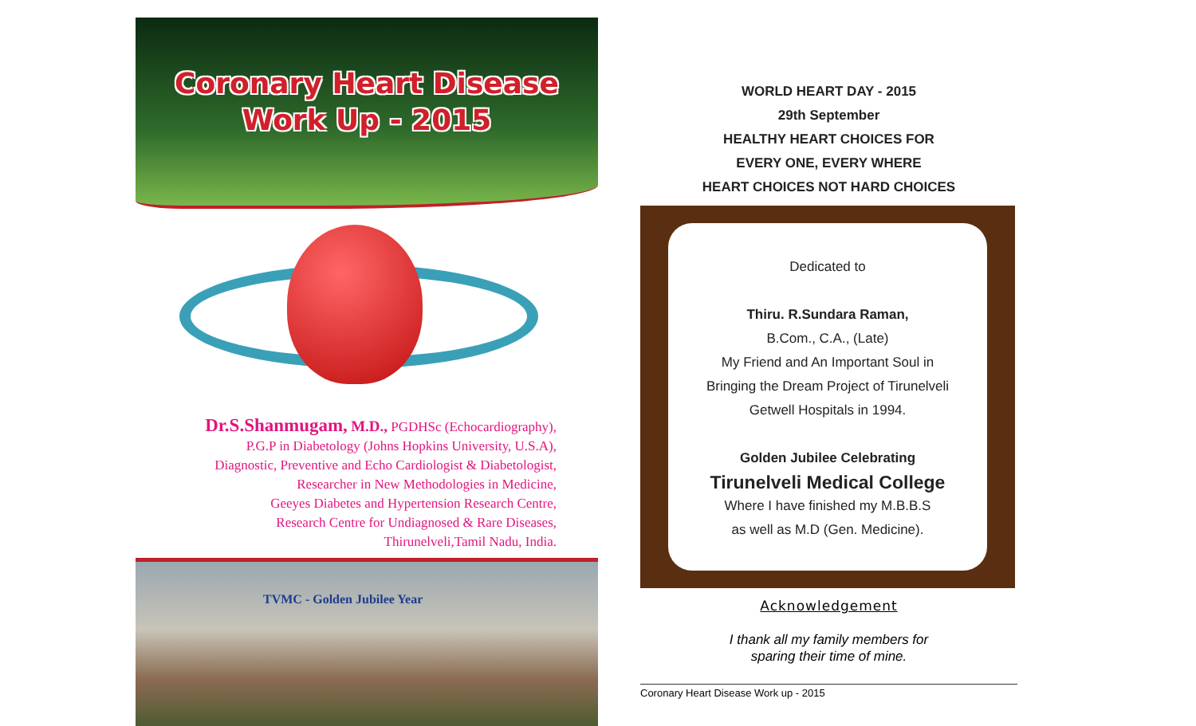Coronary Heart Disease
Work Up - 2015
Dr.S.Shanmugam, M.D., PGDHSc (Echocardiography),
P.G.P in Diabetology (Johns Hopkins University, U.S.A),
Diagnostic, Preventive and Echo Cardiologist & Diabetologist,
Researcher in New Methodologies in Medicine,
Geeyes Diabetes and Hypertension Research Centre,
Research Centre for Undiagnosed & Rare Diseases,
Thirunelveli,Tamil Nadu, India.
TVMC - Golden Jubilee Year
WORLD HEART DAY - 2015
29th September
HEALTHY HEART CHOICES FOR
EVERY ONE, EVERY WHERE
HEART CHOICES NOT HARD CHOICES
Dedicated to
Thiru. R.Sundara Raman,
B.Com., C.A., (Late)
My Friend and An Important Soul in
Bringing the Dream Project of Tirunelveli
Getwell Hospitals in 1994.
Golden Jubilee Celebrating
Tirunelveli Medical College
Where I have finished my M.B.B.S
as well as M.D (Gen. Medicine).
Acknowledgement
I thank all my family members for
sparing their time of mine.
Coronary Heart Disease Work up - 2015